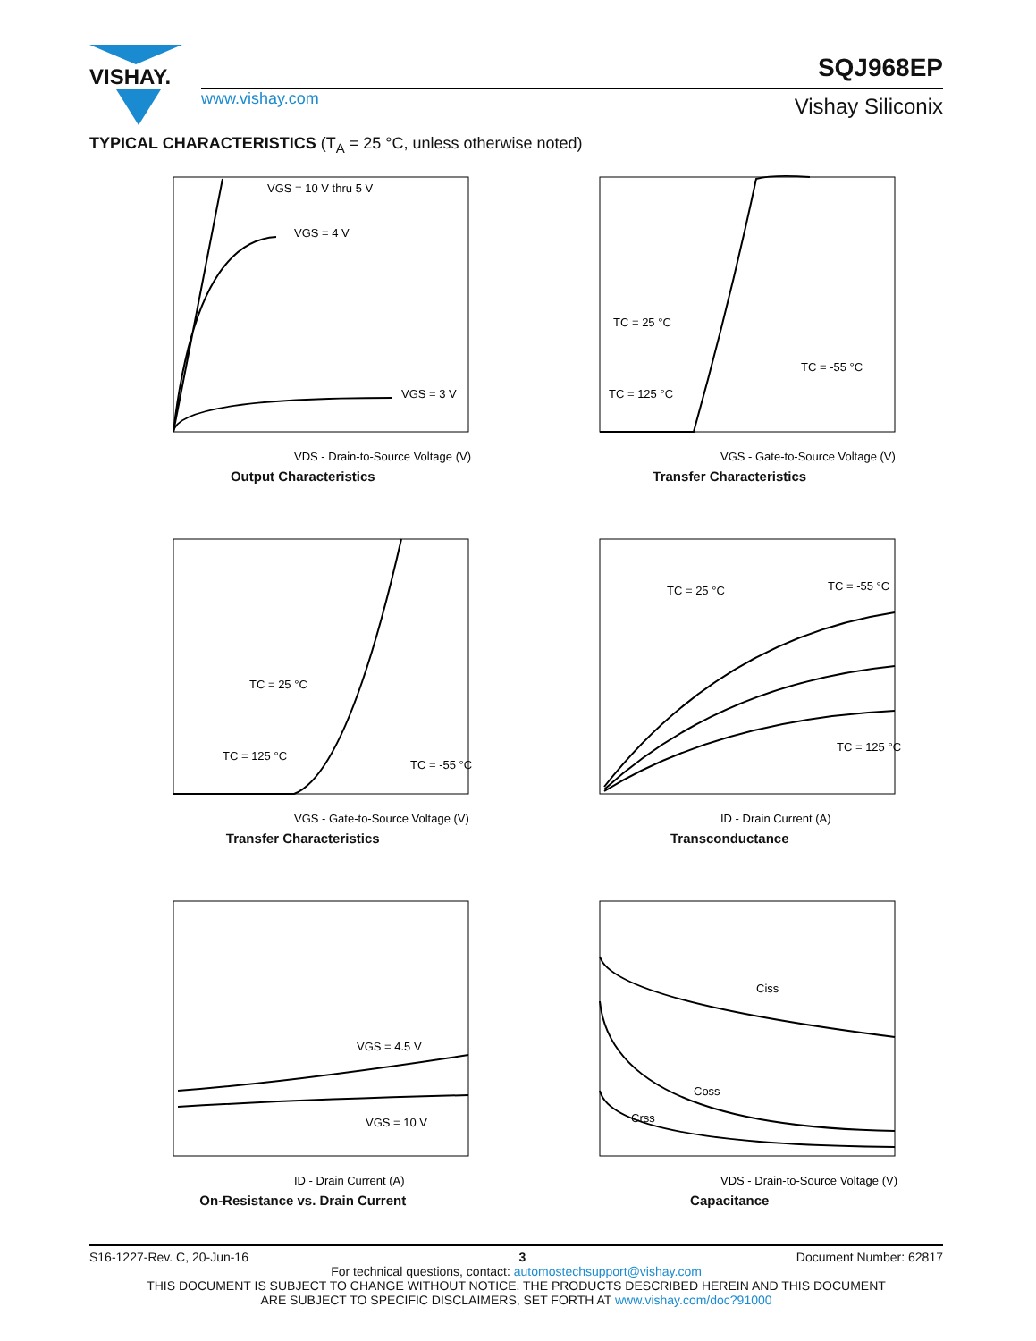VISHAY.
www.vishay.com
SQJ968EP
Vishay Siliconix
TYPICAL CHARACTERISTICS (T<sub>A</sub> = 25 °C, unless otherwise noted)
VGS = 10 V thru 5 V
VGS = 4 V
VGS = 3 V
VDS - Drain-to-Source Voltage (V)
Output Characteristics
TC = 25 °C
TC = 125 °C
TC = -55 °C
VGS - Gate-to-Source Voltage (V)
Transfer Characteristics
TC = 25 °C
TC = 125 °C
TC = -55 °C
VGS - Gate-to-Source Voltage (V)
Transfer Characteristics
TC = 25 °C
TC = -55 °C
TC = 125 °C
ID - Drain Current (A)
Transconductance
VGS = 4.5 V
VGS = 10 V
ID - Drain Current (A)
On-Resistance vs. Drain Current
Ciss
Coss
Crss
VDS - Drain-to-Source Voltage (V)
Capacitance
S16-1227-Rev. C, 20-Jun-16 3 Document Number: 62817
For technical questions, contact: automostechsupport@vishay.com
THIS DOCUMENT IS SUBJECT TO CHANGE WITHOUT NOTICE. THE PRODUCTS DESCRIBED HEREIN AND THIS DOCUMENT
ARE SUBJECT TO SPECIFIC DISCLAIMERS, SET FORTH AT www.vishay.com/doc?91000